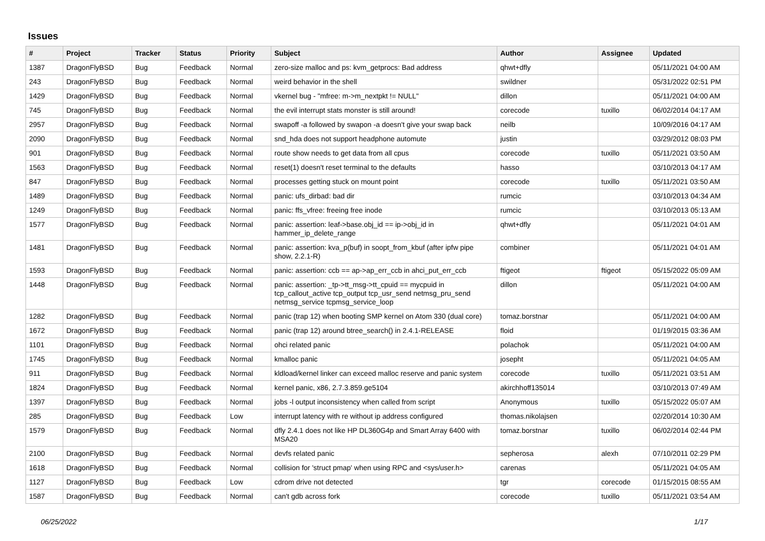Issues
| # | Project | Tracker | Status | Priority | Subject | Author | Assignee | Updated |
| --- | --- | --- | --- | --- | --- | --- | --- | --- |
| 1387 | DragonFlyBSD | Bug | Feedback | Normal | zero-size malloc and ps: kvm_getprocs: Bad address | qhwt+dfly | | 05/11/2021 04:00 AM |
| 243 | DragonFlyBSD | Bug | Feedback | Normal | weird behavior in the shell | swildner | | 05/31/2022 02:51 PM |
| 1429 | DragonFlyBSD | Bug | Feedback | Normal | vkernel bug - "mfree: m->m_nextpkt != NULL" | dillon | | 05/11/2021 04:00 AM |
| 745 | DragonFlyBSD | Bug | Feedback | Normal | the evil interrupt stats monster is still around! | corecode | tuxillo | 06/02/2014 04:17 AM |
| 2957 | DragonFlyBSD | Bug | Feedback | Normal | swapoff -a followed by swapon -a doesn't give your swap back | neilb | | 10/09/2016 04:17 AM |
| 2090 | DragonFlyBSD | Bug | Feedback | Normal | snd_hda does not support headphone automute | justin | | 03/29/2012 08:03 PM |
| 901 | DragonFlyBSD | Bug | Feedback | Normal | route show needs to get data from all cpus | corecode | tuxillo | 05/11/2021 03:50 AM |
| 1563 | DragonFlyBSD | Bug | Feedback | Normal | reset(1) doesn't reset terminal to the defaults | hasso | | 03/10/2013 04:17 AM |
| 847 | DragonFlyBSD | Bug | Feedback | Normal | processes getting stuck on mount point | corecode | tuxillo | 05/11/2021 03:50 AM |
| 1489 | DragonFlyBSD | Bug | Feedback | Normal | panic: ufs_dirbad: bad dir | rumcic | | 03/10/2013 04:34 AM |
| 1249 | DragonFlyBSD | Bug | Feedback | Normal | panic: ffs_vfree: freeing free inode | rumcic | | 03/10/2013 05:13 AM |
| 1577 | DragonFlyBSD | Bug | Feedback | Normal | panic: assertion: leaf->base.obj_id == ip->obj_id in hammer_ip_delete_range | qhwt+dfly | | 05/11/2021 04:01 AM |
| 1481 | DragonFlyBSD | Bug | Feedback | Normal | panic: assertion: kva_p(buf) in soopt_from_kbuf (after ipfw pipe show, 2.2.1-R) | combiner | | 05/11/2021 04:01 AM |
| 1593 | DragonFlyBSD | Bug | Feedback | Normal | panic: assertion: ccb == ap->ap_err_ccb in ahci_put_err_ccb | ftigeot | ftigeot | 05/15/2022 05:09 AM |
| 1448 | DragonFlyBSD | Bug | Feedback | Normal | panic: assertion: _tp->tt_msg->tt_cpuid == mycpuid in tcp_callout_active tcp_output tcp_usr_send netmsg_pru_send netmsg_service tcpmsg_service_loop | dillon | | 05/11/2021 04:00 AM |
| 1282 | DragonFlyBSD | Bug | Feedback | Normal | panic (trap 12) when booting SMP kernel on Atom 330 (dual core) | tomaz.borstnar | | 05/11/2021 04:00 AM |
| 1672 | DragonFlyBSD | Bug | Feedback | Normal | panic (trap 12) around btree_search() in 2.4.1-RELEASE | floid | | 01/19/2015 03:36 AM |
| 1101 | DragonFlyBSD | Bug | Feedback | Normal | ohci related panic | polachok | | 05/11/2021 04:00 AM |
| 1745 | DragonFlyBSD | Bug | Feedback | Normal | kmalloc panic | josepht | | 05/11/2021 04:05 AM |
| 911 | DragonFlyBSD | Bug | Feedback | Normal | kldload/kernel linker can exceed malloc reserve and panic system | corecode | tuxillo | 05/11/2021 03:51 AM |
| 1824 | DragonFlyBSD | Bug | Feedback | Normal | kernel panic, x86, 2.7.3.859.ge5104 | akirchhoff135014 | | 03/10/2013 07:49 AM |
| 1397 | DragonFlyBSD | Bug | Feedback | Normal | jobs -l output inconsistency when called from script | Anonymous | tuxillo | 05/15/2022 05:07 AM |
| 285 | DragonFlyBSD | Bug | Feedback | Low | interrupt latency with re without ip address configured | thomas.nikolajsen | | 02/20/2014 10:30 AM |
| 1579 | DragonFlyBSD | Bug | Feedback | Normal | dfly 2.4.1 does not like HP DL360G4p and Smart Array 6400 with MSA20 | tomaz.borstnar | tuxillo | 06/02/2014 02:44 PM |
| 2100 | DragonFlyBSD | Bug | Feedback | Normal | devfs related panic | sepherosa | alexh | 07/10/2011 02:29 PM |
| 1618 | DragonFlyBSD | Bug | Feedback | Normal | collision for 'struct pmap' when using RPC and <sys/user.h> | carenas | | 05/11/2021 04:05 AM |
| 1127 | DragonFlyBSD | Bug | Feedback | Low | cdrom drive not detected | tgr | corecode | 01/15/2015 08:55 AM |
| 1587 | DragonFlyBSD | Bug | Feedback | Normal | can't gdb across fork | corecode | tuxillo | 05/11/2021 03:54 AM |
06/25/2022 1/17